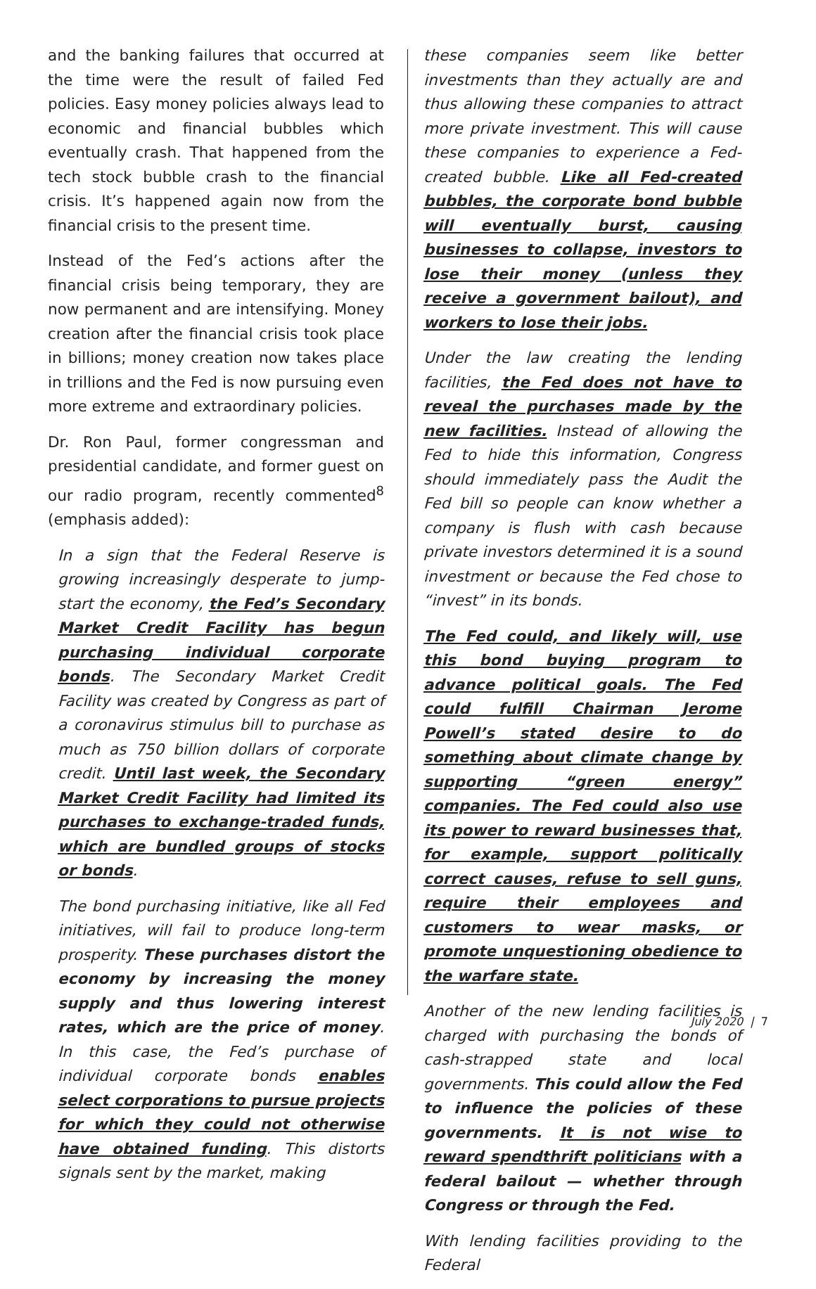and the banking failures that occurred at the time were the result of failed Fed policies. Easy money policies always lead to economic and financial bubbles which eventually crash. That happened from the tech stock bubble crash to the financial crisis. It’s happened again now from the financial crisis to the present time.
Instead of the Fed’s actions after the financial crisis being temporary, they are now permanent and are intensifying. Money creation after the financial crisis took place in billions; money creation now takes place in trillions and the Fed is now pursuing even more extreme and extraordinary policies.
Dr. Ron Paul, former congressman and presidential candidate, and former guest on our radio program, recently commented<sup>8</sup> (emphasis added):
In a sign that the Federal Reserve is growing increasingly desperate to jump-start the economy, the Fed’s Secondary Market Credit Facility has begun purchasing individual corporate bonds. The Secondary Market Credit Facility was created by Congress as part of a coronavirus stimulus bill to purchase as much as 750 billion dollars of corporate credit. Until last week, the Secondary Market Credit Facility had limited its purchases to exchange-traded funds, which are bundled groups of stocks or bonds.
The bond purchasing initiative, like all Fed initiatives, will fail to produce long-term prosperity. These purchases distort the economy by increasing the money supply and thus lowering interest rates, which are the price of money. In this case, the Fed’s purchase of individual corporate bonds enables select corporations to pursue projects for which they could not otherwise have obtained funding. This distorts signals sent by the market, making
these companies seem like better investments than they actually are and thus allowing these companies to attract more private investment. This will cause these companies to experience a Fed-created bubble. Like all Fed-created bubbles, the corporate bond bubble will eventually burst, causing businesses to collapse, investors to lose their money (unless they receive a government bailout), and workers to lose their jobs.
Under the law creating the lending facilities, the Fed does not have to reveal the purchases made by the new facilities. Instead of allowing the Fed to hide this information, Congress should immediately pass the Audit the Fed bill so people can know whether a company is flush with cash because private investors determined it is a sound investment or because the Fed chose to “invest” in its bonds.
The Fed could, and likely will, use this bond buying program to advance political goals. The Fed could fulfill Chairman Jerome Powell’s stated desire to do something about climate change by supporting “green energy” companies. The Fed could also use its power to reward businesses that, for example, support politically correct causes, refuse to sell guns, require their employees and customers to wear masks, or promote unquestioning obedience to the warfare state.
Another of the new lending facilities is charged with purchasing the bonds of cash-strapped state and local governments. This could allow the Fed to influence the policies of these governments. It is not wise to reward spendthrift politicians with a federal bailout — whether through Congress or through the Fed.
With lending facilities providing to the Federal
July 2020 | 7